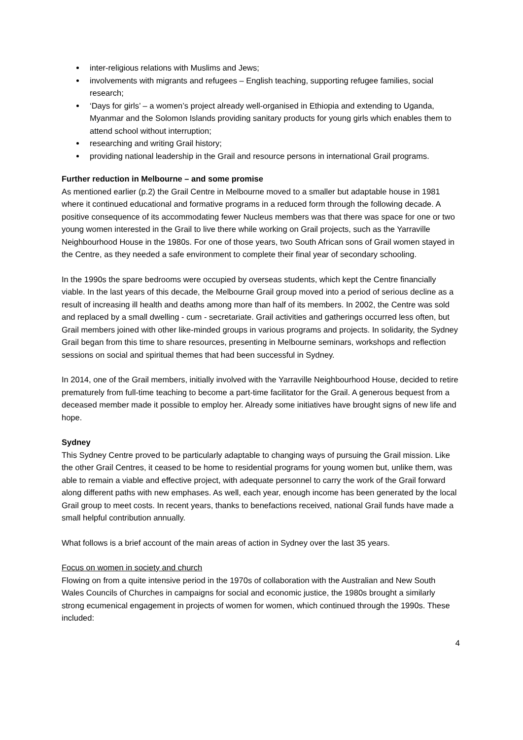inter-religious relations with Muslims and Jews;
involvements with migrants and refugees – English teaching, supporting refugee families, social research;
‘Days for girls’ – a women’s project already well-organised in Ethiopia and extending to Uganda, Myanmar and the Solomon Islands providing sanitary products for young girls which enables them to attend school without interruption;
researching and writing Grail history;
providing national leadership in the Grail and resource persons in international Grail programs.
Further reduction in Melbourne – and some promise
As mentioned earlier (p.2) the Grail Centre in Melbourne moved to a smaller but adaptable house in 1981 where it continued educational and formative programs in a reduced form through the following decade. A positive consequence of its accommodating fewer Nucleus members was that there was space for one or two young women interested in the Grail to live there while working on Grail projects, such as the Yarraville Neighbourhood House in the 1980s. For one of those years, two South African sons of Grail women stayed in the Centre, as they needed a safe environment to complete their final year of secondary schooling.
In the 1990s the spare bedrooms were occupied by overseas students, which kept the Centre financially viable. In the last years of this decade, the Melbourne Grail group moved into a period of serious decline as a result of increasing ill health and deaths among more than half of its members. In 2002, the Centre was sold and replaced by a small dwelling - cum - secretariate. Grail activities and gatherings occurred less often, but Grail members joined with other like-minded groups in various programs and projects. In solidarity, the Sydney Grail began from this time to share resources, presenting in Melbourne seminars, workshops and reflection sessions on social and spiritual themes that had been successful in Sydney.
In 2014, one of the Grail members, initially involved with the Yarraville Neighbourhood House, decided to retire prematurely from full-time teaching to become a part-time facilitator for the Grail. A generous bequest from a deceased member made it possible to employ her. Already some initiatives have brought signs of new life and hope.
Sydney
This Sydney Centre proved to be particularly adaptable to changing ways of pursuing the Grail mission. Like the other Grail Centres, it ceased to be home to residential programs for young women but, unlike them, was able to remain a viable and effective project, with adequate personnel to carry the work of the Grail forward along different paths with new emphases. As well, each year, enough income has been generated by the local Grail group to meet costs. In recent years, thanks to benefactions received, national Grail funds have made a small helpful contribution annually.
What follows is a brief account of the main areas of action in Sydney over the last 35 years.
Focus on women in society and church
Flowing on from a quite intensive period in the 1970s of collaboration with the Australian and New South Wales Councils of Churches in campaigns for social and economic justice, the 1980s brought a similarly strong ecumenical engagement in projects of women for women, which continued through the 1990s. These included:
4